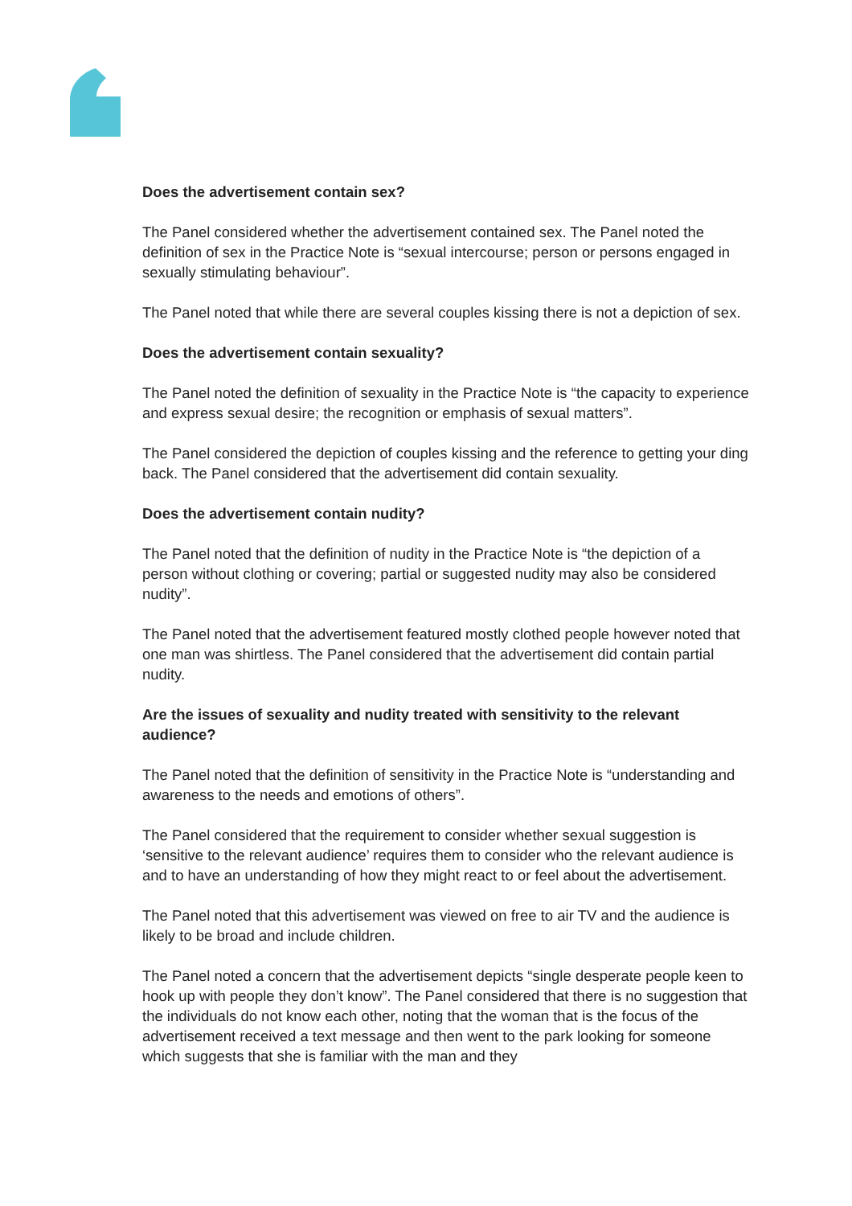Does the advertisement contain sex?
The Panel considered whether the advertisement contained sex. The Panel noted the definition of sex in the Practice Note is “sexual intercourse; person or persons engaged in sexually stimulating behaviour”.
The Panel noted that while there are several couples kissing there is not a depiction of sex.
Does the advertisement contain sexuality?
The Panel noted the definition of sexuality in the Practice Note is “the capacity to experience and express sexual desire; the recognition or emphasis of sexual matters”.
The Panel considered the depiction of couples kissing and the reference to getting your ding back. The Panel considered that the advertisement did contain sexuality.
Does the advertisement contain nudity?
The Panel noted that the definition of nudity in the Practice Note is “the depiction of a person without clothing or covering; partial or suggested nudity may also be considered nudity”.
The Panel noted that the advertisement featured mostly clothed people however noted that one man was shirtless. The Panel considered that the advertisement did contain partial nudity.
Are the issues of sexuality and nudity treated with sensitivity to the relevant audience?
The Panel noted that the definition of sensitivity in the Practice Note is “understanding and awareness to the needs and emotions of others”.
The Panel considered that the requirement to consider whether sexual suggestion is ‘sensitive to the relevant audience’ requires them to consider who the relevant audience is and to have an understanding of how they might react to or feel about the advertisement.
The Panel noted that this advertisement was viewed on free to air TV and the audience is likely to be broad and include children.
The Panel noted a concern that the advertisement depicts “single desperate people keen to hook up with people they don’t know”. The Panel considered that there is no suggestion that the individuals do not know each other, noting that the woman that is the focus of the advertisement received a text message and then went to the park looking for someone which suggests that she is familiar with the man and they